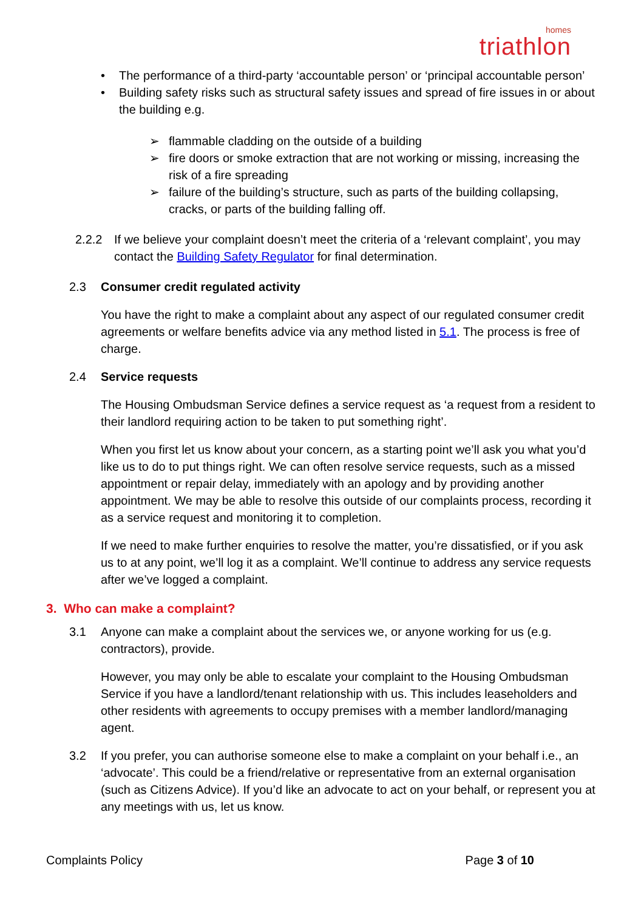homes
triathlon
• The performance of a third-party ‘accountable person’ or ‘principal accountable person’
• Building safety risks such as structural safety issues and spread of fire issues in or about the building e.g.
➢ flammable cladding on the outside of a building
➢ fire doors or smoke extraction that are not working or missing, increasing the risk of a fire spreading
➢ failure of the building’s structure, such as parts of the building collapsing, cracks, or parts of the building falling off.
2.2.2 If we believe your complaint doesn’t meet the criteria of a ‘relevant complaint’, you may contact the Building Safety Regulator for final determination.
2.3 Consumer credit regulated activity
You have the right to make a complaint about any aspect of our regulated consumer credit agreements or welfare benefits advice via any method listed in 5.1. The process is free of charge.
2.4 Service requests
The Housing Ombudsman Service defines a service request as ‘a request from a resident to their landlord requiring action to be taken to put something right’.
When you first let us know about your concern, as a starting point we’ll ask you what you’d like us to do to put things right. We can often resolve service requests, such as a missed appointment or repair delay, immediately with an apology and by providing another appointment. We may be able to resolve this outside of our complaints process, recording it as a service request and monitoring it to completion.
If we need to make further enquiries to resolve the matter, you’re dissatisfied, or if you ask us to at any point, we’ll log it as a complaint. We’ll continue to address any service requests after we’ve logged a complaint.
3. Who can make a complaint?
3.1 Anyone can make a complaint about the services we, or anyone working for us (e.g. contractors), provide.
However, you may only be able to escalate your complaint to the Housing Ombudsman Service if you have a landlord/tenant relationship with us. This includes leaseholders and other residents with agreements to occupy premises with a member landlord/managing agent.
3.2 If you prefer, you can authorise someone else to make a complaint on your behalf i.e., an ‘advocate’. This could be a friend/relative or representative from an external organisation (such as Citizens Advice). If you’d like an advocate to act on your behalf, or represent you at any meetings with us, let us know.
Complaints Policy Page 3 of 10